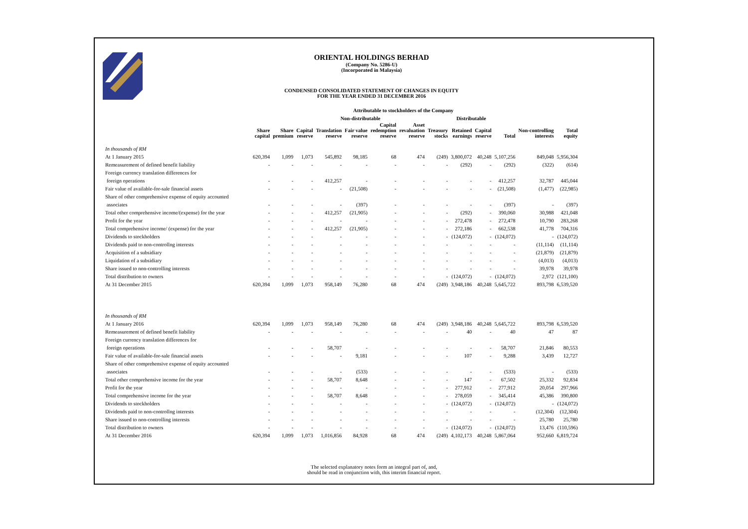ORIENTAL HOLDINGS BERHAD
(Company No. 5286-U)
(Incorporated in Malaysia)
CONDENSED CONSOLIDATED STATEMENT OF CHANGES IN EQUITY
FOR THE YEAR ENDED 31 DECEMBER 2016
| | Attributable to stockholders of the Company | | | | | | | | | | | | |
| --- | --- | --- | --- | --- | --- | --- | --- | --- | --- | --- | --- | --- | --- |
| | | Non-distributable | | | | | | | Distributable | | | | |
| | Share capital | Share premium | Capital reserve | Translation reserve | Fair value reserve | Capital redemption reserve | Asset revaluation reserve | Treasury stocks | Retained earnings | Capital reserve | Total | Non-controlling interests | Total equity |
| In thousands of RM | | | | | | | | | | | | | |
| At 1 January 2015 | 620,394 | 1,099 | 1,073 | 545,892 | 98,185 | 68 | 474 | (249) | 3,800,072 | 40,248 | 5,107,256 | 849,048 | 5,956,304 |
| Remeasurement of defined benefit liability | - | - | - | - | - | - | - | - | (292) | - | (292) | (322) | (614) |
| Foreign currency translation differences for | | | | | | | | | | | | | |
| foreign operations | - | - | - | 412,257 | - | - | - | - | - | - | 412,257 | 32,787 | 445,044 |
| Fair value of available-for-sale financial assets | - | - | - | - | (21,508) | - | - | - | - | - | (21,508) | (1,477) | (22,985) |
| Share of other comprehensive expense of equity accounted | | | | | | | | | | | | | |
| associates | - | - | - | - | (397) | - | - | - | - | - | (397) | - | (397) |
| Total other comprehensive income/(expense) for the year | - | - | - | 412,257 | (21,905) | - | - | - | (292) | - | 390,060 | 30,988 | 421,048 |
| Profit for the year | - | - | - | - | - | - | - | - | 272,478 | - | 272,478 | 10,790 | 283,268 |
| Total comprehensive income/ (expense) for the year | - | - | - | 412,257 | (21,905) | - | - | - | 272,186 | - | 662,538 | 41,778 | 704,316 |
| Dividends to stockholders | - | - | - | - | - | - | - | - | (124,072) | - | (124,072) | - | (124,072) |
| Dividends paid to non-controllng interests | - | - | - | - | - | - | - | - | - | - | - | (11,114) | (11,114) |
| Acquisition of a subsidiary | - | - | - | - | - | - | - | - | - | - | - | (21,879) | (21,879) |
| Liquidation of a subsidiary | - | - | - | - | - | - | - | - | - | - | - | (4,013) | (4,013) |
| Share issued to non-controlling interests | - | - | - | - | - | - | - | - | - | - | - | 39,978 | 39,978 |
| Total distribution to owners | - | - | - | - | - | - | - | - | (124,072) | - | (124,072) | 2,972 | (121,100) |
| At 31 December 2015 | 620,394 | 1,099 | 1,073 | 958,149 | 76,280 | 68 | 474 | (249) | 3,948,186 | 40,248 | 5,645,722 | 893,798 | 6,539,520 |
| In thousands of RM | | | | | | | | | | | | | |
| At 1 January 2016 | 620,394 | 1,099 | 1,073 | 958,149 | 76,280 | 68 | 474 | (249) | 3,948,186 | 40,248 | 5,645,722 | 893,798 | 6,539,520 |
| Remeasurement of defined benefit liability | - | - | - | - | - | - | - | - | 40 | - | 40 | 47 | 87 |
| Foreign currency translation differences for | | | | | | | | | | | | | |
| foreign operations | - | - | - | 58,707 | - | - | - | - | - | - | 58,707 | 21,846 | 80,553 |
| Fair value of available-for-sale financial assets | - | - | - | - | 9,181 | - | - | - | 107 | - | 9,288 | 3,439 | 12,727 |
| Share of other comprehensive expense of equity accounted | | | | | | | | | | | | | |
| associates | - | - | - | - | (533) | - | - | - | - | - | (533) | - | (533) |
| Total other comprehensive income for the year | - | - | - | 58,707 | 8,648 | - | - | - | 147 | - | 67,502 | 25,332 | 92,834 |
| Profit for the year | - | - | - | - | - | - | - | - | 277,912 | - | 277,912 | 20,054 | 297,966 |
| Total comprehensive income for the year | - | - | - | 58,707 | 8,648 | - | - | - | 278,059 | - | 345,414 | 45,386 | 390,800 |
| Dividends to stockholders | - | - | - | - | - | - | - | - | (124,072) | - | (124,072) | - | (124,072) |
| Dividends paid to non-controllng interests | - | - | - | - | - | - | - | - | - | - | - | (12,304) | (12,304) |
| Share issued to non-controlling interests | - | - | - | - | - | - | - | - | - | - | - | 25,780 | 25,780 |
| Total distribution to owners | - | - | - | - | - | - | - | - | (124,072) | - | (124,072) | 13,476 | (110,596) |
| At 31 December 2016 | 620,394 | 1,099 | 1,073 | 1,016,856 | 84,928 | 68 | 474 | (249) | 4,102,173 | 40,248 | 5,867,064 | 952,660 | 6,819,724 |
The selected explanatory notes form an integral part of, and,
should be read in conjunction with, this interim financial report.